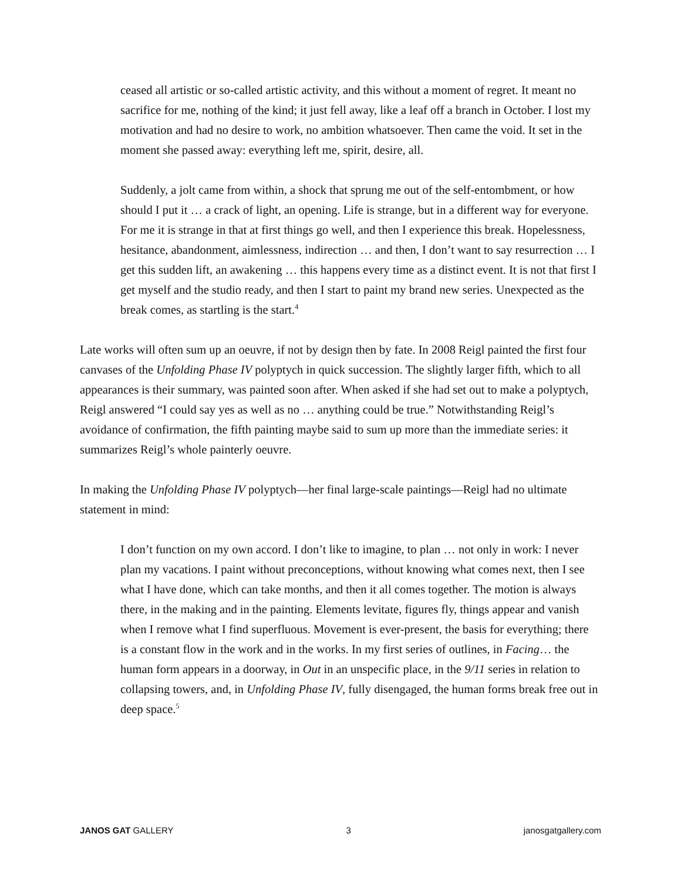ceased all artistic or so-called artistic activity, and this without a moment of regret. It meant no sacrifice for me, nothing of the kind; it just fell away, like a leaf off a branch in October. I lost my motivation and had no desire to work, no ambition whatsoever. Then came the void. It set in the moment she passed away: everything left me, spirit, desire, all.
Suddenly, a jolt came from within, a shock that sprung me out of the self-entombment, or how should I put it … a crack of light, an opening. Life is strange, but in a different way for everyone. For me it is strange in that at first things go well, and then I experience this break. Hopelessness, hesitance, abandonment, aimlessness, indirection … and then, I don’t want to say resurrection … I get this sudden lift, an awakening … this happens every time as a distinct event. It is not that first I get myself and the studio ready, and then I start to paint my brand new series. Unexpected as the break comes, as startling is the start.<sup>4</sup>
Late works will often sum up an oeuvre, if not by design then by fate. In 2008 Reigl painted the first four canvases of the Unfolding Phase IV polyptych in quick succession. The slightly larger fifth, which to all appearances is their summary, was painted soon after. When asked if she had set out to make a polyptych, Reigl answered “I could say yes as well as no … anything could be true.” Notwithstanding Reigl’s avoidance of confirmation, the fifth painting maybe said to sum up more than the immediate series: it summarizes Reigl’s whole painterly oeuvre.
In making the Unfolding Phase IV polyptych—her final large-scale paintings—Reigl had no ultimate statement in mind:
I don’t function on my own accord. I don’t like to imagine, to plan … not only in work: I never plan my vacations. I paint without preconceptions, without knowing what comes next, then I see what I have done, which can take months, and then it all comes together. The motion is always there, in the making and in the painting. Elements levitate, figures fly, things appear and vanish when I remove what I find superfluous. Movement is ever-present, the basis for everything; there is a constant flow in the work and in the works. In my first series of outlines, in Facing… the human form appears in a doorway, in Out in an unspecific place, in the 9/11 series in relation to collapsing towers, and, in Unfolding Phase IV, fully disengaged, the human forms break free out in deep space.<sup>5</sup>
JANOS GAT GALLERY 3 janosgatgallery.com